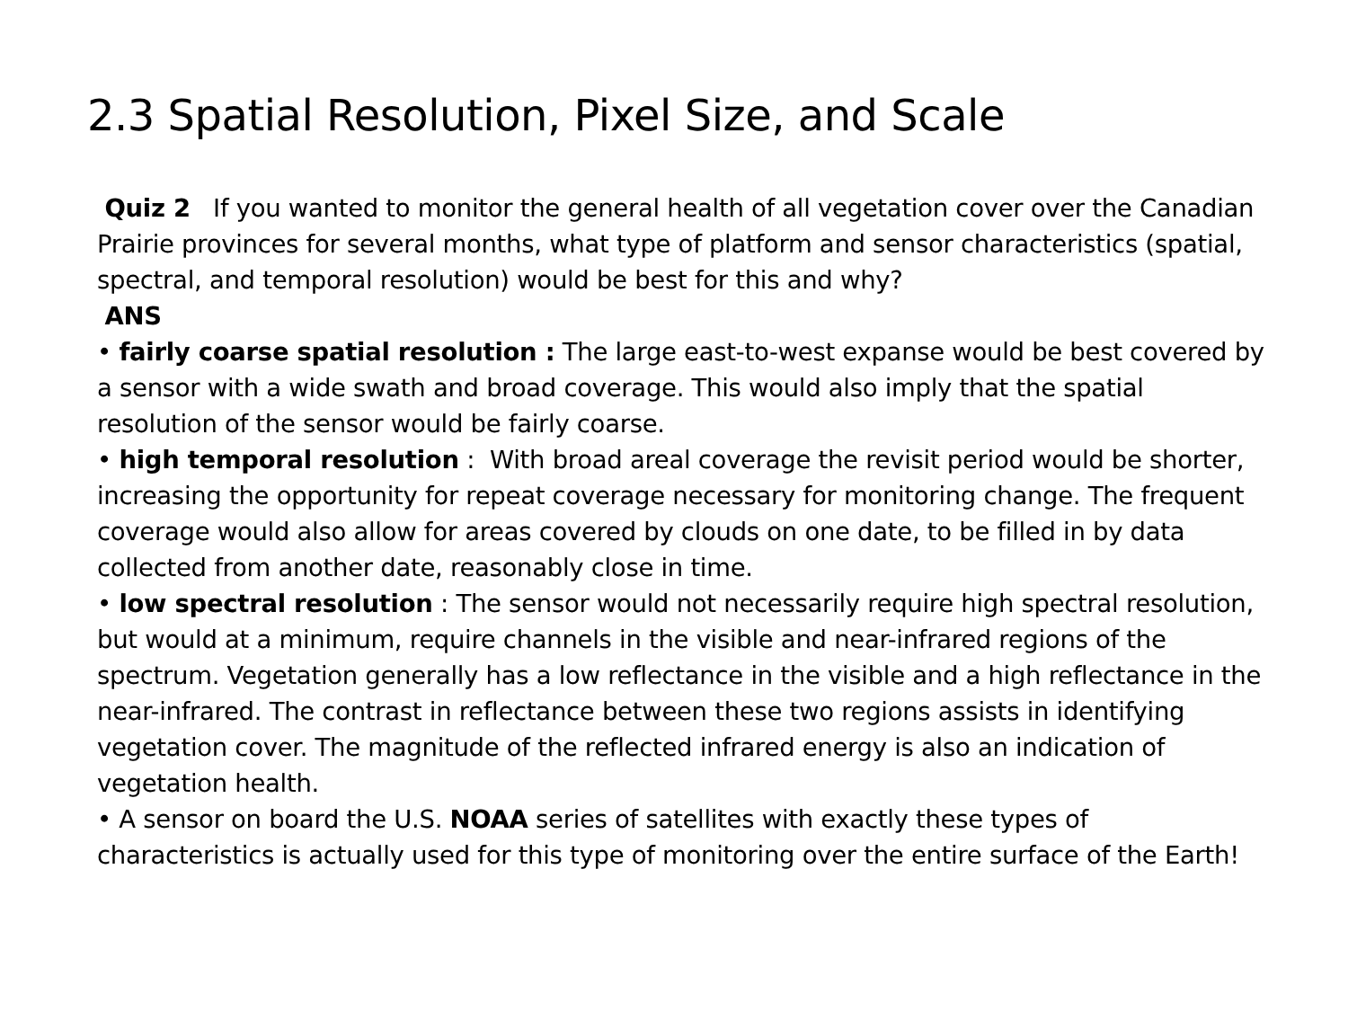2.3 Spatial Resolution, Pixel Size, and Scale
Quiz 2 If you wanted to monitor the general health of all vegetation cover over the Canadian Prairie provinces for several months, what type of platform and sensor characteristics (spatial, spectral, and temporal resolution) would be best for this and why?
ANS
• fairly coarse spatial resolution : The large east-to-west expanse would be best covered by a sensor with a wide swath and broad coverage. This would also imply that the spatial resolution of the sensor would be fairly coarse.
• high temporal resolution : With broad areal coverage the revisit period would be shorter, increasing the opportunity for repeat coverage necessary for monitoring change. The frequent coverage would also allow for areas covered by clouds on one date, to be filled in by data collected from another date, reasonably close in time.
• low spectral resolution : The sensor would not necessarily require high spectral resolution, but would at a minimum, require channels in the visible and near-infrared regions of the spectrum. Vegetation generally has a low reflectance in the visible and a high reflectance in the near-infrared. The contrast in reflectance between these two regions assists in identifying vegetation cover. The magnitude of the reflected infrared energy is also an indication of vegetation health.
• A sensor on board the U.S. NOAA series of satellites with exactly these types of characteristics is actually used for this type of monitoring over the entire surface of the Earth!